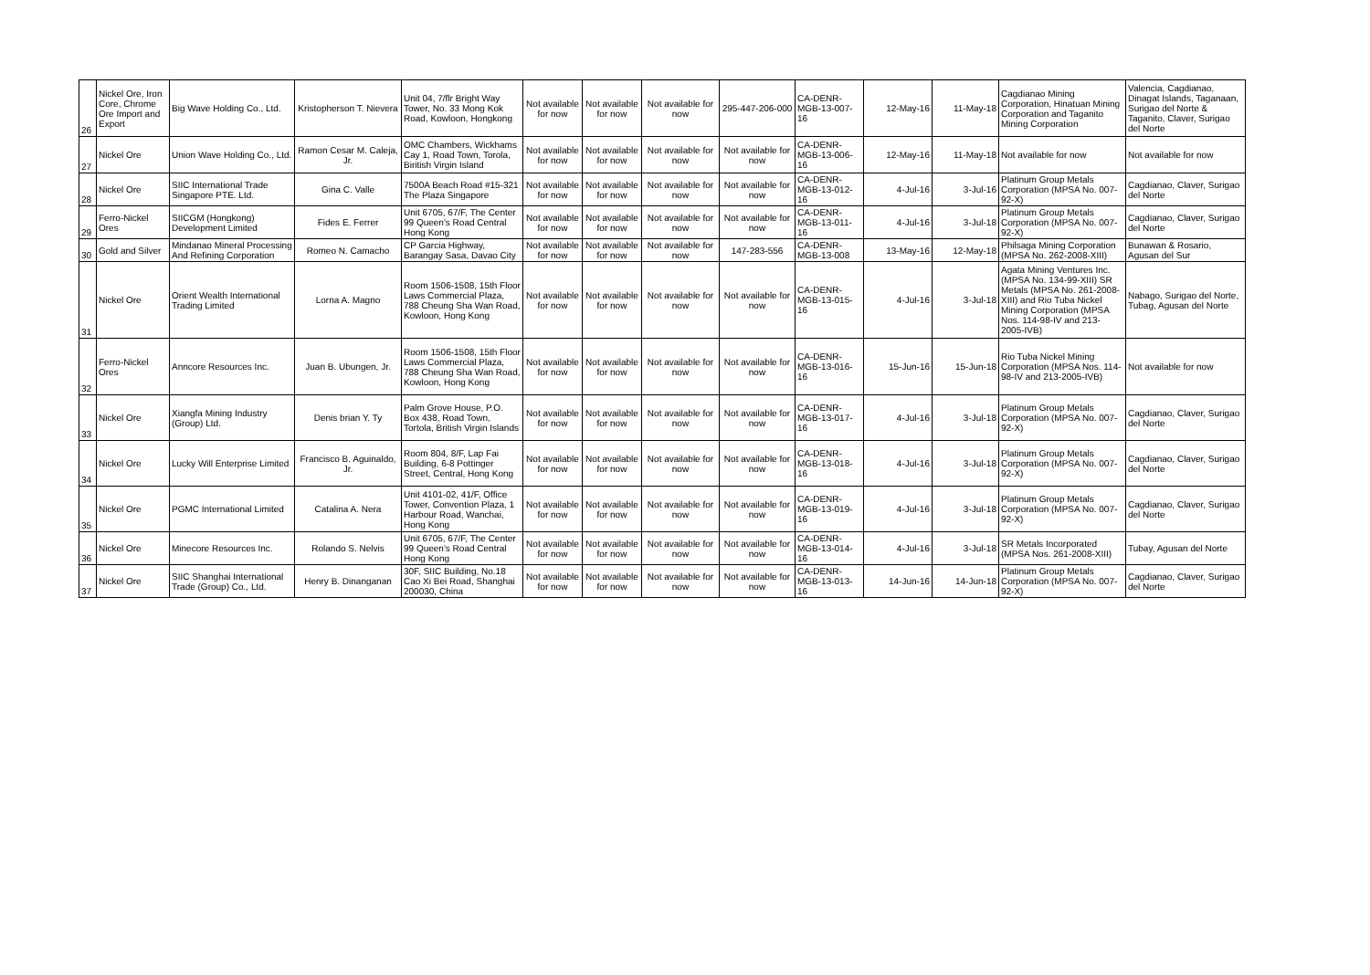| 26 | Nickel Ore, Iron Core, Chrome Ore Import and Export | Big Wave Holding Co., Ltd. | Kristopherson T. Nievera | Unit 04, 7/flr Bright Way Tower, No. 33 Mong Kok Road, Kowloon, Hongkong | Not available for now | Not available for now | Not available for now | 295-447-206-000 | CA-DENR-MGB-13-007-16 | 12-May-16 | 11-May-18 | Cagdianao Mining Corporation, Hinatuan Mining Corporation and Taganito Mining Corporation | Valencia, Cagdianao, Dinagat Islands, Taganaan, Surigao del Norte & Taganito, Claver, Surigao del Norte |
| 27 | Nickel Ore | Union Wave Holding Co., Ltd. | Ramon Cesar M. Caleja, Jr. | OMC Chambers, Wickhams Cay 1, Road Town, Torola, Biritish Virgin Island | Not available for now | Not available for now | Not available for now | Not available for now | CA-DENR-MGB-13-006-16 | 12-May-16 | 11-May-18 | Not available for now | Not available for now |
| 28 | Nickel Ore | SIIC International Trade Singapore PTE. Ltd. | Gina C. Valle | 7500A Beach Road #15-321 The Plaza Singapore | Not available for now | Not available for now | Not available for now | Not available for now | CA-DENR-MGB-13-012-16 | 4-Jul-16 | 3-Jul-16 | Platinum Group Metals Corporation (MPSA No. 007-92-X) | Cagdianao, Claver, Surigao del Norte |
| 29 | Ferro-Nickel Ores | SIICGM (Hongkong) Development Limited | Fides E. Ferrer | Unit 6705, 67/F, The Center 99 Queen's Road Central Hong Kong | Not available for now | Not available for now | Not available for now | Not available for now | CA-DENR-MGB-13-011-16 | 4-Jul-16 | 3-Jul-18 | Platinum Group Metals Corporation (MPSA No. 007-92-X) | Cagdianao, Claver, Surigao del Norte |
| 30 | Gold and Silver | Mindanao Mineral Processing And Refining Corporation | Romeo N. Camacho | CP Garcia Highway, Barangay Sasa, Davao City | Not available for now | Not available for now | Not available for now | 147-283-556 | CA-DENR-MGB-13-008 | 13-May-16 | 12-May-18 | Philsaga Mining Corporation (MPSA No. 262-2008-XIII) | Bunawan & Rosario, Agusan del Sur |
| 31 | Nickel Ore | Orient Wealth International Trading Limited | Lorna A. Magno | Room 1506-1508, 15th Floor Laws Commercial Plaza, 788 Cheung Sha Wan Road, Kowloon, Hong Kong | Not available for now | Not available for now | Not available for now | Not available for now | CA-DENR-MGB-13-015-16 | 4-Jul-16 | 3-Jul-18 | Agata Mining Ventures Inc. (MPSA No. 134-99-XIII) SR Metals (MPSA No. 261-2008-XIII) and Rio Tuba Nickel Mining Corporation (MPSA Nos. 114-98-IV and 213-2005-IVB) | Nabago, Surigao del Norte, Tubag, Agusan del Norte |
| 32 | Ferro-Nickel Ores | Anncore Resources Inc. | Juan B. Ubungen, Jr. | Room 1506-1508, 15th Floor Laws Commercial Plaza, 788 Cheung Sha Wan Road, Kowloon, Hong Kong | Not available for now | Not available for now | Not available for now | Not available for now | CA-DENR-MGB-13-016-16 | 15-Jun-16 | 15-Jun-18 | Rio Tuba Nickel Mining Corporation (MPSA Nos. 114-98-IV and 213-2005-IVB) | Not available for now |
| 33 | Nickel Ore | Xiangfa Mining Industry (Group) Ltd. | Denis brian Y. Ty | Palm Grove House, P.O. Box 438, Road Town, Tortola, British Virgin Islands | Not available for now | Not available for now | Not available for now | Not available for now | CA-DENR-MGB-13-017-16 | 4-Jul-16 | 3-Jul-18 | Platinum Group Metals Corporation (MPSA No. 007-92-X) | Cagdianao, Claver, Surigao del Norte |
| 34 | Nickel Ore | Lucky Will Enterprise Limited | Francisco B. Aguinaldo, Jr. | Room 804, 8/F, Lap Fai Building, 6-8 Pottinger Street, Central, Hong Kong | Not available for now | Not available for now | Not available for now | Not available for now | CA-DENR-MGB-13-018-16 | 4-Jul-16 | 3-Jul-18 | Platinum Group Metals Corporation (MPSA No. 007-92-X) | Cagdianao, Claver, Surigao del Norte |
| 35 | Nickel Ore | PGMC International Limited | Catalina A. Nera | Unit 4101-02, 41/F, Office Tower, Convention Plaza, 1 Harbour Road, Wanchai, Hong Kong | Not available for now | Not available for now | Not available for now | Not available for now | CA-DENR-MGB-13-019-16 | 4-Jul-16 | 3-Jul-18 | Platinum Group Metals Corporation (MPSA No. 007-92-X) | Cagdianao, Claver, Surigao del Norte |
| 36 | Nickel Ore | Minecore Resources Inc. | Rolando S. Nelvis | Unit 6705, 67/F, The Center 99 Queen's Road Central Hong Kong | Not available for now | Not available for now | Not available for now | Not available for now | CA-DENR-MGB-13-014-16 | 4-Jul-16 | 3-Jul-18 | SR Metals Incorporated (MPSA Nos. 261-2008-XIII) | Tubay, Agusan del Norte |
| 37 | Nickel Ore | SIIC Shanghai International Trade (Group) Co., Ltd. | Henry B. Dinanganan | 30F, SIIC Building, No.18 Cao Xi Bei Road, Shanghai 200030, China | Not available for now | Not available for now | Not available for now | Not available for now | CA-DENR-MGB-13-013-16 | 14-Jun-16 | 14-Jun-18 | Platinum Group Metals Corporation (MPSA No. 007-92-X) | Cagdianao, Claver, Surigao del Norte |